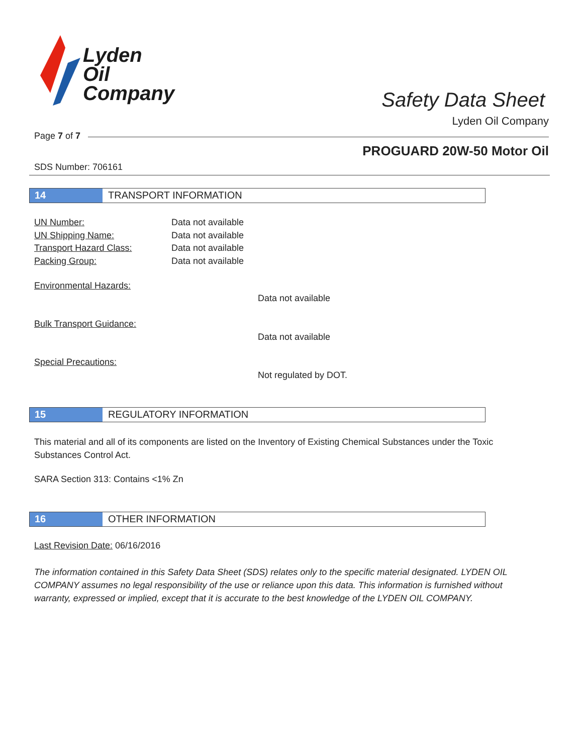Lyden
Oil
Company
Safety Data Sheet
Lyden Oil Company
Page 7 of 7
PROGUARD 20W-50 Motor Oil
SDS Number: 706161
14 TRANSPORT INFORMATION
UN Number: Data not available
UN Shipping Name: Data not available
Transport Hazard Class: Data not available
Packing Group: Data not available
Environmental Hazards:
Data not available
Bulk Transport Guidance:
Data not available
Special Precautions:
Not regulated by DOT.
15 REGULATORY INFORMATION
This material and all of its components are listed on the Inventory of Existing Chemical Substances under the Toxic Substances Control Act.
SARA Section 313: Contains <1% Zn
16 OTHER INFORMATION
Last Revision Date: 06/16/2016
The information contained in this Safety Data Sheet (SDS) relates only to the specific material designated. LYDEN OIL COMPANY assumes no legal responsibility of the use or reliance upon this data. This information is furnished without warranty, expressed or implied, except that it is accurate to the best knowledge of the LYDEN OIL COMPANY.